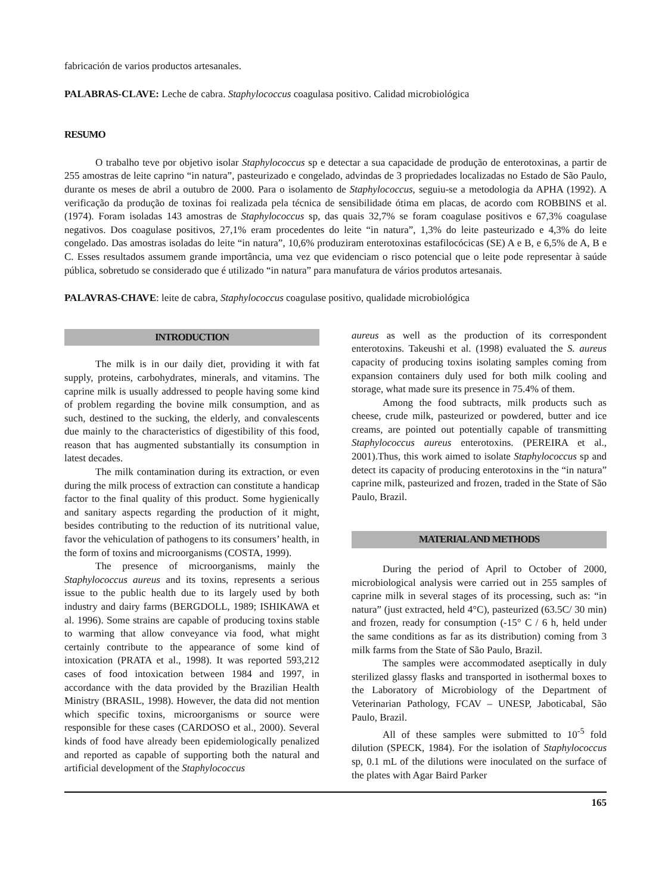fabricación de varios productos artesanales.
PALABRAS-CLAVE: Leche de cabra. Staphylococcus coagulasa positivo. Calidad microbiológica
RESUMO
O trabalho teve por objetivo isolar Staphylococcus sp e detectar a sua capacidade de produção de enterotoxinas, a partir de 255 amostras de leite caprino “in natura”, pasteurizado e congelado, advindas de 3 propriedades localizadas no Estado de São Paulo, durante os meses de abril a outubro de 2000. Para o isolamento de Staphylococcus, seguiu-se a metodologia da APHA (1992). A verificação da produção de toxinas foi realizada pela técnica de sensibilidade ótima em placas, de acordo com ROBBINS et al. (1974). Foram isoladas 143 amostras de Staphylococcus sp, das quais 32,7% se foram coagulase positivos e 67,3% coagulase negativos. Dos coagulase positivos, 27,1% eram procedentes do leite “in natura”, 1,3% do leite pasteurizado e 4,3% do leite congelado. Das amostras isoladas do leite “in natura”, 10,6% produziram enterotoxinas estafilocócicas (SE) A e B, e 6,5% de A, B e C. Esses resultados assumem grande importância, uma vez que evidenciam o risco potencial que o leite pode representar à saúde pública, sobretudo se considerado que é utilizado “in natura” para manufatura de vários produtos artesanais.
PALAVRAS-CHAVE: leite de cabra, Staphylococcus coagulase positivo, qualidade microbiológica
INTRODUCTION
The milk is in our daily diet, providing it with fat supply, proteins, carbohydrates, minerals, and vitamins. The caprine milk is usually addressed to people having some kind of problem regarding the bovine milk consumption, and as such, destined to the sucking, the elderly, and convalescents due mainly to the characteristics of digestibility of this food, reason that has augmented substantially its consumption in latest decades.
The milk contamination during its extraction, or even during the milk process of extraction can constitute a handicap factor to the final quality of this product. Some hygienically and sanitary aspects regarding the production of it might, besides contributing to the reduction of its nutritional value, favor the vehiculation of pathogens to its consumers’ health, in the form of toxins and microorganisms (COSTA, 1999).
The presence of microorganisms, mainly the Staphylococcus aureus and its toxins, represents a serious issue to the public health due to its largely used by both industry and dairy farms (BERGDOLL, 1989; ISHIKAWA et al. 1996). Some strains are capable of producing toxins stable to warming that allow conveyance via food, what might certainly contribute to the appearance of some kind of intoxication (PRATA et al., 1998). It was reported 593,212 cases of food intoxication between 1984 and 1997, in accordance with the data provided by the Brazilian Health Ministry (BRASIL, 1998). However, the data did not mention which specific toxins, microorganisms or source were responsible for these cases (CARDOSO et al., 2000). Several kinds of food have already been epidemiologically penalized and reported as capable of supporting both the natural and artificial development of the Staphylococcus
aureus as well as the production of its correspondent enterotoxins. Takeushi et al. (1998) evaluated the S. aureus capacity of producing toxins isolating samples coming from expansion containers duly used for both milk cooling and storage, what made sure its presence in 75.4% of them.
Among the food subtracts, milk products such as cheese, crude milk, pasteurized or powdered, butter and ice creams, are pointed out potentially capable of transmitting Staphylococcus aureus enterotoxins. (PEREIRA et al., 2001).Thus, this work aimed to isolate Staphylococcus sp and detect its capacity of producing enterotoxins in the “in natura” caprine milk, pasteurized and frozen, traded in the State of São Paulo, Brazil.
MATERIAL AND METHODS
During the period of April to October of 2000, microbiological analysis were carried out in 255 samples of caprine milk in several stages of its processing, such as: “in natura” (just extracted, held 4°C), pasteurized (63.5C/ 30 min) and frozen, ready for consumption (-15° C / 6 h, held under the same conditions as far as its distribution) coming from 3 milk farms from the State of São Paulo, Brazil.
The samples were accommodated aseptically in duly sterilized glassy flasks and transported in isothermal boxes to the Laboratory of Microbiology of the Department of Veterinarian Pathology, FCAV – UNESP, Jaboticabal, São Paulo, Brazil.
All of these samples were submitted to 10<sup>-5</sup> fold dilution (SPECK, 1984). For the isolation of Staphylococcus sp, 0.1 mL of the dilutions were inoculated on the surface of the plates with Agar Baird Parker
165